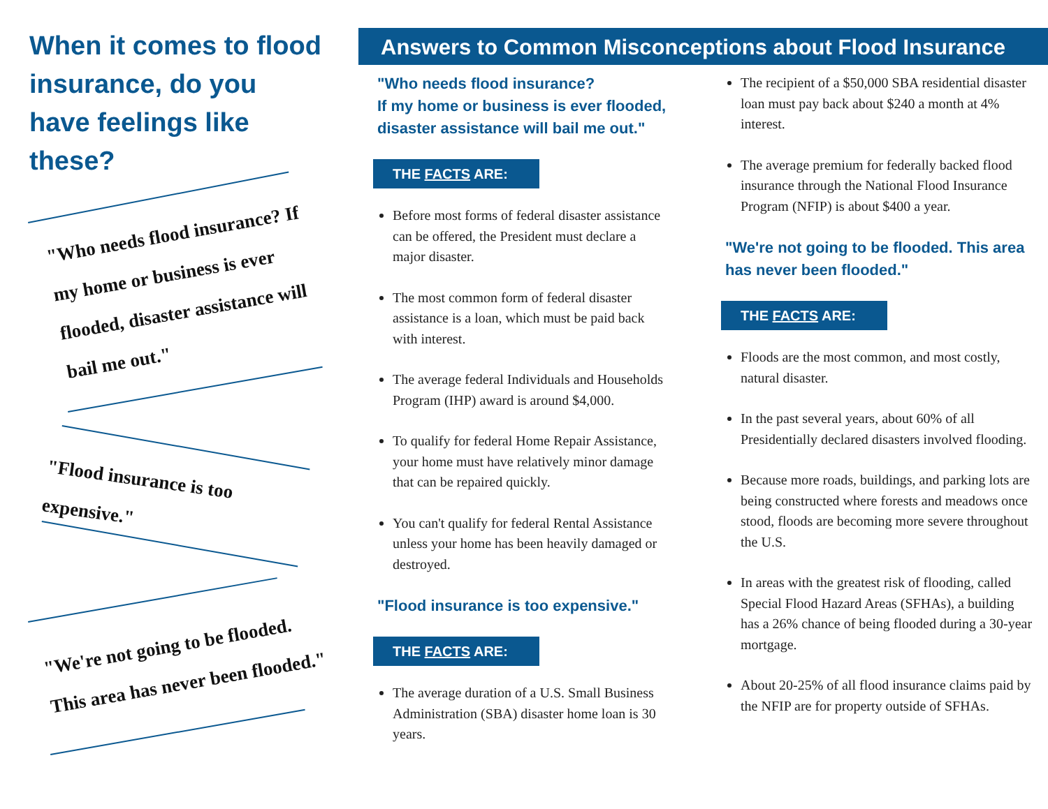When it comes to flood insurance, do you have feelings like these?
"Who needs flood insurance? If my home or business is ever flooded, disaster assistance will bail me out."
"Flood insurance is too expensive."
"We're not going to be flooded. This area has never been flooded."
Answers to Common Misconceptions about Flood Insurance
"Who needs flood insurance?
If my home or business is ever flooded, disaster assistance will bail me out."
THE FACTS ARE:
Before most forms of federal disaster assistance can be offered, the President must declare a major disaster.
The most common form of federal disaster assistance is a loan, which must be paid back with interest.
The average federal Individuals and Households Program (IHP) award is around $4,000.
To qualify for federal Home Repair Assistance, your home must have relatively minor damage that can be repaired quickly.
You can't qualify for federal Rental Assistance unless your home has been heavily damaged or destroyed.
"Flood insurance is too expensive."
THE FACTS ARE:
The average duration of a U.S. Small Business Administration (SBA) disaster home loan is 30 years.
The recipient of a $50,000 SBA residential disaster loan must pay back about $240 a month at 4% interest.
The average premium for federally backed flood insurance through the National Flood Insurance Program (NFIP) is about $400 a year.
"We're not going to be flooded. This area has never been flooded."
THE FACTS ARE:
Floods are the most common, and most costly, natural disaster.
In the past several years, about 60% of all Presidentially declared disasters involved flooding.
Because more roads, buildings, and parking lots are being constructed where forests and meadows once stood, floods are becoming more severe throughout the U.S.
In areas with the greatest risk of flooding, called Special Flood Hazard Areas (SFHAs), a building has a 26% chance of being flooded during a 30-year mortgage.
About 20-25% of all flood insurance claims paid by the NFIP are for property outside of SFHAs.